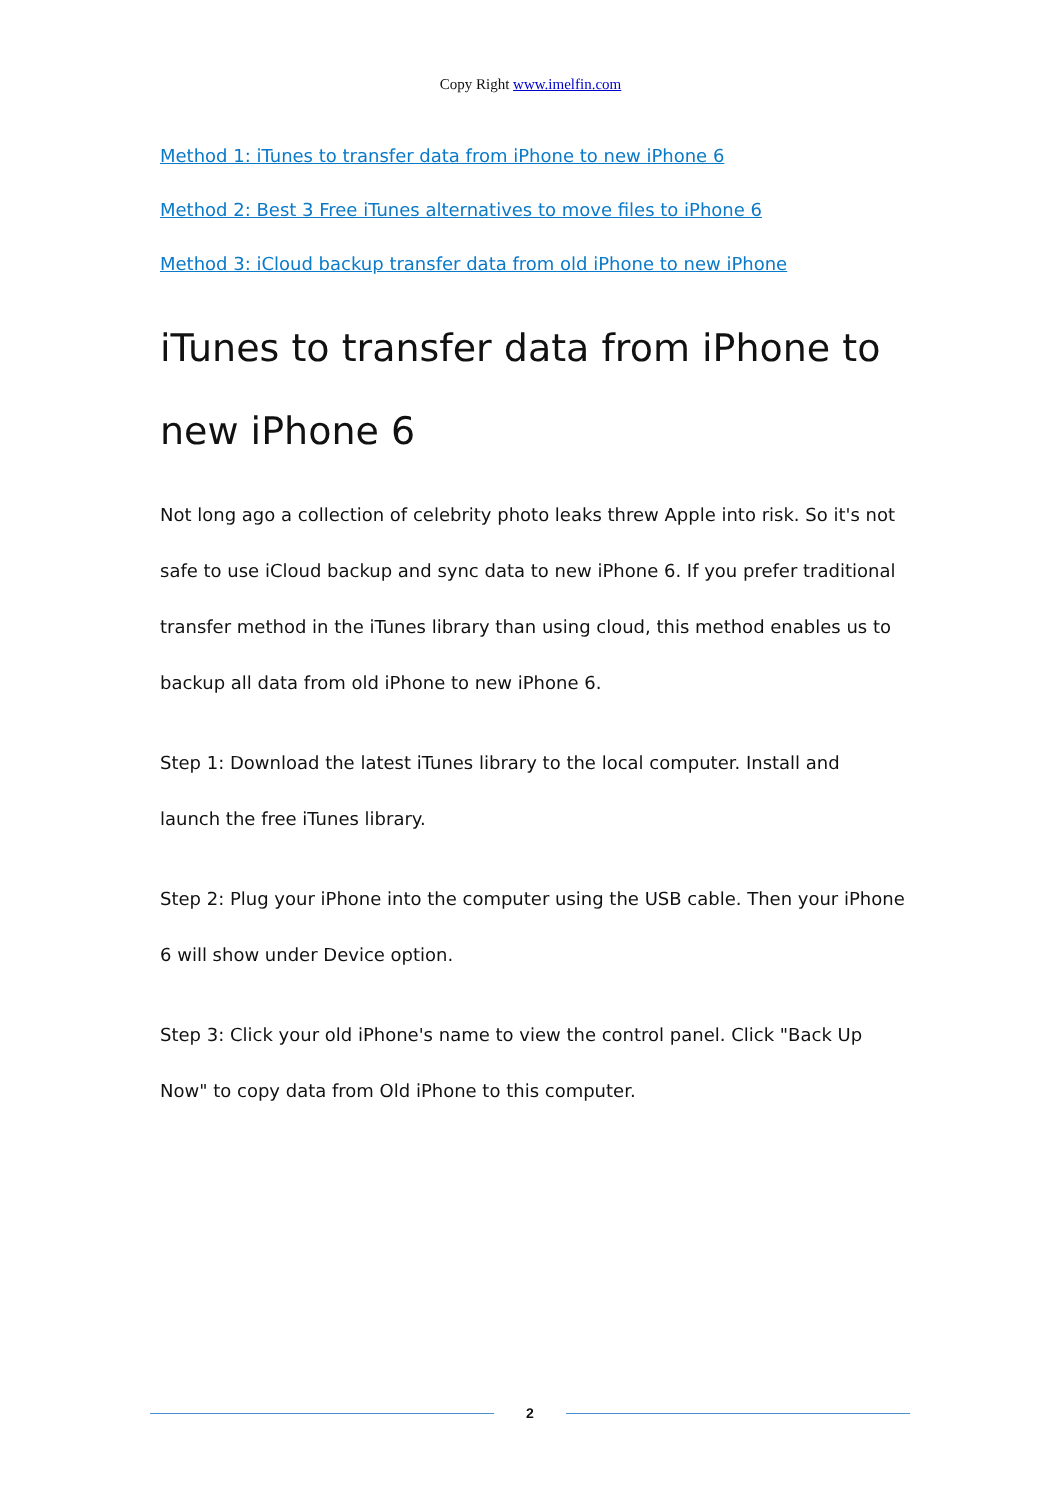Copy Right www.imelfin.com
Method 1: iTunes to transfer data from iPhone to new iPhone 6
Method 2: Best 3 Free iTunes alternatives to move files to iPhone 6
Method 3: iCloud backup transfer data from old iPhone to new iPhone
iTunes to transfer data from iPhone to new iPhone 6
Not long ago a collection of celebrity photo leaks threw Apple into risk. So it's not safe to use iCloud backup and sync data to new iPhone 6. If you prefer traditional transfer method in the iTunes library than using cloud, this method enables us to backup all data from old iPhone to new iPhone 6.
Step 1: Download the latest iTunes library to the local computer. Install and launch the free iTunes library.
Step 2: Plug your iPhone into the computer using the USB cable. Then your iPhone 6 will show under Device option.
Step 3: Click your old iPhone's name to view the control panel. Click "Back Up Now" to copy data from Old iPhone to this computer.
2